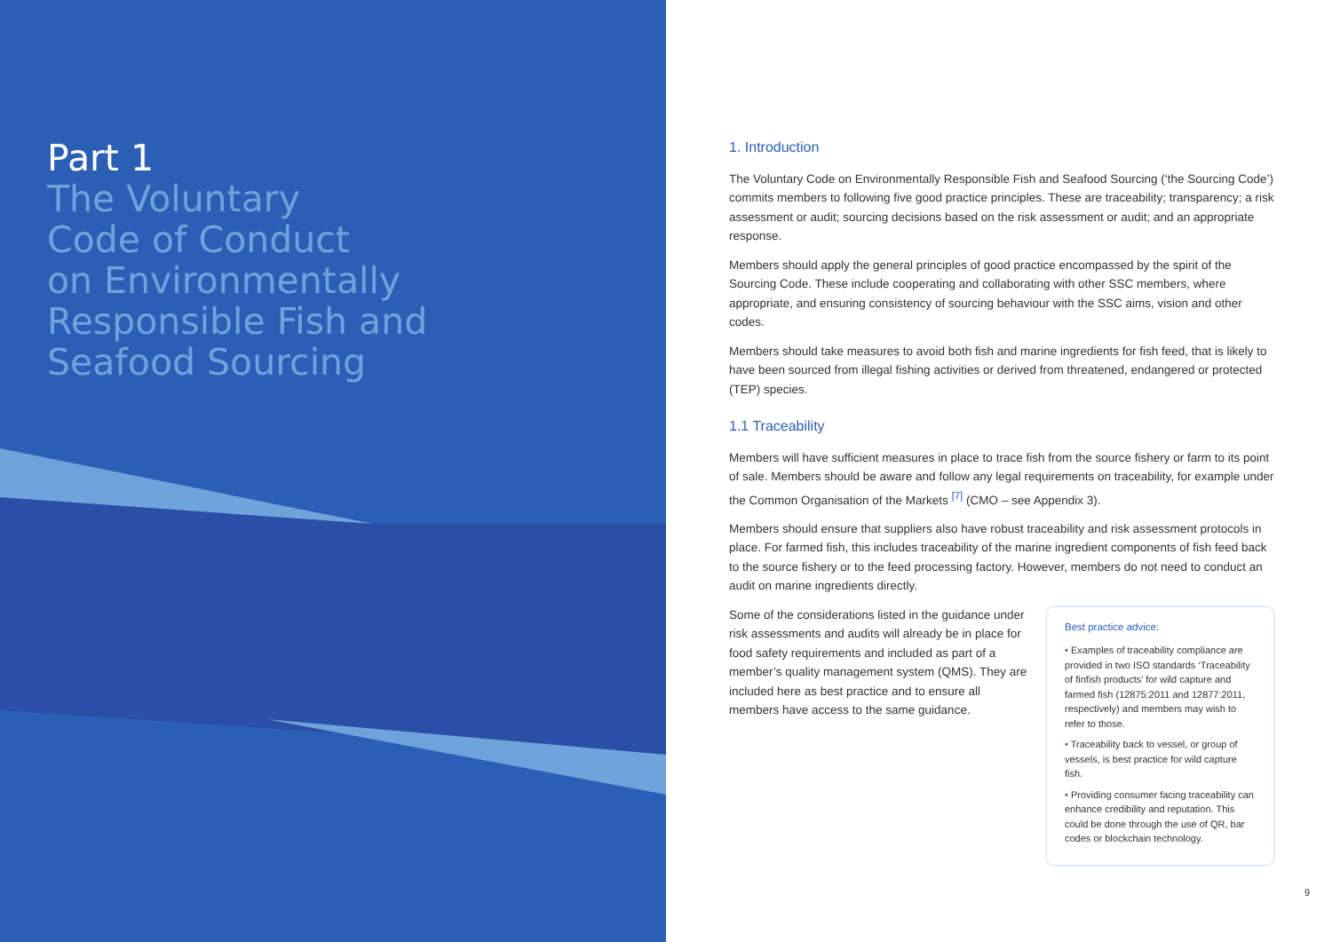Part 1
The Voluntary
Code of Conduct
on Environmentally
Responsible Fish and
Seafood Sourcing
1. Introduction
The Voluntary Code on Environmentally Responsible Fish and Seafood Sourcing (‘the Sourcing Code’) commits members to following five good practice principles. These are traceability; transparency; a risk assessment or audit; sourcing decisions based on the risk assessment or audit; and an appropriate response.
Members should apply the general principles of good practice encompassed by the spirit of the Sourcing Code. These include cooperating and collaborating with other SSC members, where appropriate, and ensuring consistency of sourcing behaviour with the SSC aims, vision and other codes.
Members should take measures to avoid both fish and marine ingredients for fish feed, that is likely to have been sourced from illegal fishing activities or derived from threatened, endangered or protected (TEP) species.
1.1 Traceability
Members will have sufficient measures in place to trace fish from the source fishery or farm to its point of sale. Members should be aware and follow any legal requirements on traceability, for example under the Common Organisation of the Markets <sup>[7]</sup> (CMO – see Appendix 3).
Members should ensure that suppliers also have robust traceability and risk assessment protocols in place. For farmed fish, this includes traceability of the marine ingredient components of fish feed back to the source fishery or to the feed processing factory. However, members do not need to conduct an audit on marine ingredients directly.
Some of the considerations listed in the guidance under risk assessments and audits will already be in place for food safety requirements and included as part of a member’s quality management system (QMS). They are included here as best practice and to ensure all members have access to the same guidance.
Best practice advice:
• Examples of traceability compliance are provided in two ISO standards ‘Traceability of finfish products’ for wild capture and farmed fish (12875:2011 and 12877:2011, respectively) and members may wish to refer to those.
• Traceability back to vessel, or group of vessels, is best practice for wild capture fish.
• Providing consumer facing traceability can enhance credibility and reputation. This could be done through the use of QR, bar codes or blockchain technology.
9